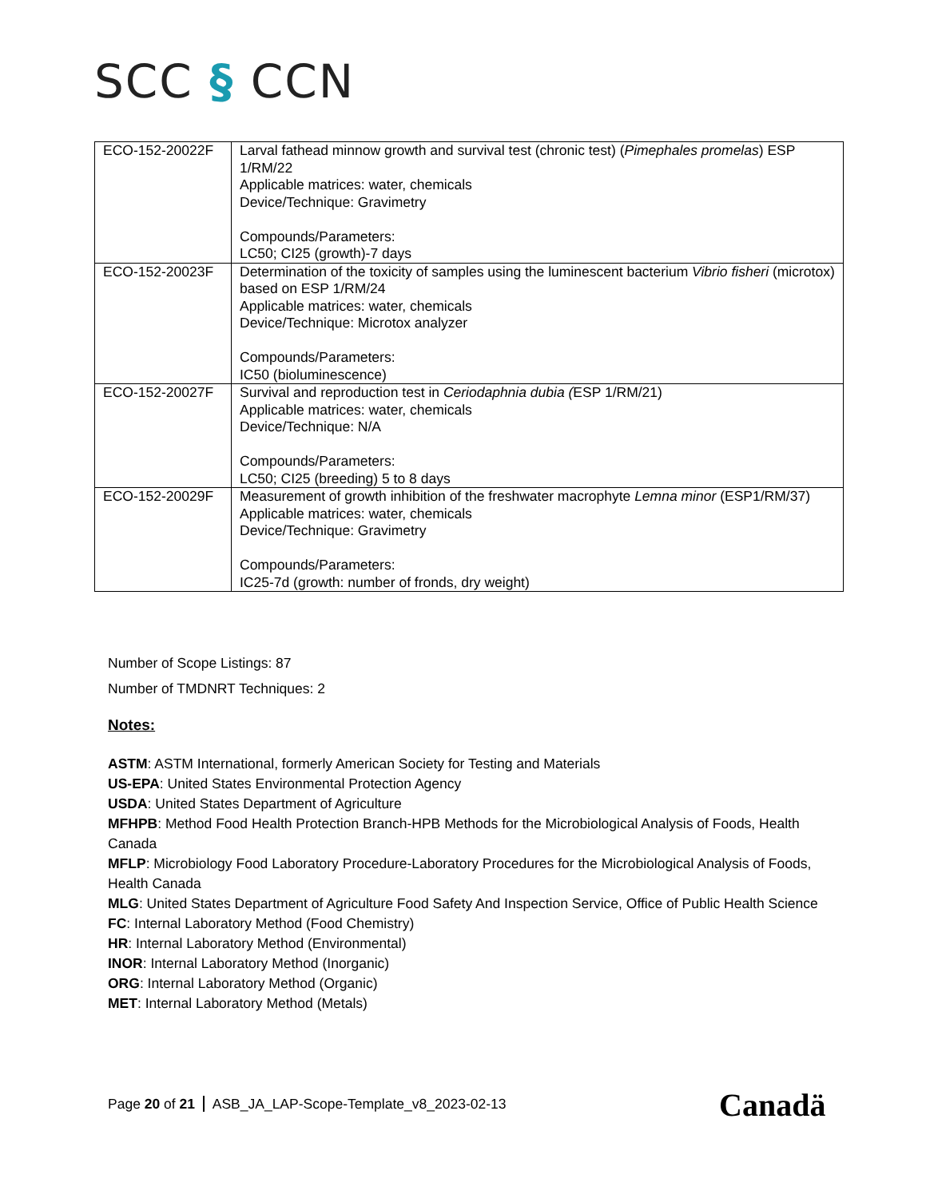SCC § CCN
| ECO-152-20022F | Larval fathead minnow growth and survival test (chronic test) ( Pimephales promelas ) ESP 1/RM/22 Applicable matrices: water, chemicals Device/Technique: Gravimetry Compounds/Parameters: LC50; CI25 (growth)-7 days |
| ECO-152-20023F | Determination of the toxicity of samples using the luminescent bacterium Vibrio fisheri (microtox) based on ESP 1/RM/24 Applicable matrices: water, chemicals Device/Technique: Microtox analyzer Compounds/Parameters: IC50 (bioluminescence) |
| ECO-152-20027F | Survival and reproduction test in Ceriodaphnia dubia ( ESP 1/RM/21) Applicable matrices: water, chemicals Device/Technique: N/A Compounds/Parameters: LC50; CI25 (breeding) 5 to 8 days |
| ECO-152-20029F | Measurement of growth inhibition of the freshwater macrophyte Lemna minor (ESP1/RM/37) Applicable matrices: water, chemicals Device/Technique: Gravimetry Compounds/Parameters: IC25-7d (growth: number of fronds, dry weight) |
Number of Scope Listings: 87
Number of TMDNRT Techniques: 2
Notes:
ASTM: ASTM International, formerly American Society for Testing and Materials
US-EPA: United States Environmental Protection Agency
USDA: United States Department of Agriculture
MFHPB: Method Food Health Protection Branch-HPB Methods for the Microbiological Analysis of Foods, Health Canada
MFLP: Microbiology Food Laboratory Procedure-Laboratory Procedures for the Microbiological Analysis of Foods, Health Canada
MLG: United States Department of Agriculture Food Safety And Inspection Service, Office of Public Health Science
FC: Internal Laboratory Method (Food Chemistry)
HR: Internal Laboratory Method (Environmental)
INOR: Internal Laboratory Method (Inorganic)
ORG: Internal Laboratory Method (Organic)
MET: Internal Laboratory Method (Metals)
Page 20 of 21 ASB_JA_LAP-Scope-Template_v8_2023-02-13
Canadä